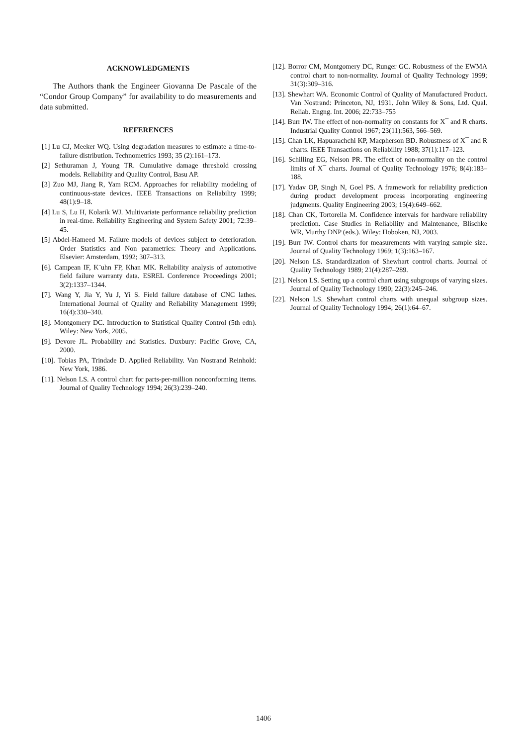ACKNOWLEDGMENTS
The Authors thank the Engineer Giovanna De Pascale of the “Condor Group Company” for availability to do measurements and data submitted.
REFERENCES
[1] Lu CJ, Meeker WQ. Using degradation measures to estimate a time-to-failure distribution. Technometrics 1993; 35 (2):161–173.
[2] Sethuraman J, Young TR. Cumulative damage threshold crossing models. Reliability and Quality Control, Basu AP.
[3] Zuo MJ, Jiang R, Yam RCM. Approaches for reliability modeling of continuous-state devices. IEEE Transactions on Reliability 1999; 48(1):9–18.
[4] Lu S, Lu H, Kolarik WJ. Multivariate performance reliability prediction in real-time. Reliability Engineering and System Safety 2001; 72:39–45.
[5] Abdel-Hameed M. Failure models of devices subject to deterioration. Order Statistics and Non parametrics: Theory and Applications. Elsevier: Amsterdam, 1992; 307–313.
[6]. Campean IF, K¨uhn FP, Khan MK. Reliability analysis of automotive field failure warranty data. ESREL Conference Proceedings 2001; 3(2):1337–1344.
[7]. Wang Y, Jia Y, Yu J, Yi S. Field failure database of CNC lathes. International Journal of Quality and Reliability Management 1999; 16(4):330–340.
[8]. Montgomery DC. Introduction to Statistical Quality Control (5th edn). Wiley: New York, 2005.
[9]. Devore JL. Probability and Statistics. Duxbury: Pacific Grove, CA, 2000.
[10]. Tobias PA, Trindade D. Applied Reliability. Van Nostrand Reinhold: New York, 1986.
[11]. Nelson LS. A control chart for parts-per-million nonconforming items. Journal of Quality Technology 1994; 26(3):239–240.
[12]. Borror CM, Montgomery DC, Runger GC. Robustness of the EWMA control chart to non-normality. Journal of Quality Technology 1999; 31(3):309–316.
[13]. Shewhart WA. Economic Control of Quality of Manufactured Product. Van Nostrand: Princeton, NJ, 1931. John Wiley & Sons, Ltd. Qual. Reliab. Engng. Int. 2006; 22:733–755
[14]. Burr IW. The effect of non-normality on constants for X¯ and R charts. Industrial Quality Control 1967; 23(11):563, 566–569.
[15]. Chan LK, Hapuarachchi KP, Macpherson BD. Robustness of X¯ and R charts. IEEE Transactions on Reliability 1988; 37(1):117–123.
[16]. Schilling EG, Nelson PR. The effect of non-normality on the control limits of X¯ charts. Journal of Quality Technology 1976; 8(4):183–188.
[17]. Yadav OP, Singh N, Goel PS. A framework for reliability prediction during product development process incorporating engineering judgments. Quality Engineering 2003; 15(4):649–662.
[18]. Chan CK, Tortorella M. Confidence intervals for hardware reliability prediction. Case Studies in Reliability and Maintenance, Blischke WR, Murthy DNP (eds.). Wiley: Hoboken, NJ, 2003.
[19]. Burr IW. Control charts for measurements with varying sample size. Journal of Quality Technology 1969; 1(3):163–167.
[20]. Nelson LS. Standardization of Shewhart control charts. Journal of Quality Technology 1989; 21(4):287–289.
[21]. Nelson LS. Setting up a control chart using subgroups of varying sizes. Journal of Quality Technology 1990; 22(3):245–246.
[22]. Nelson LS. Shewhart control charts with unequal subgroup sizes. Journal of Quality Technology 1994; 26(1):64–67.
1406